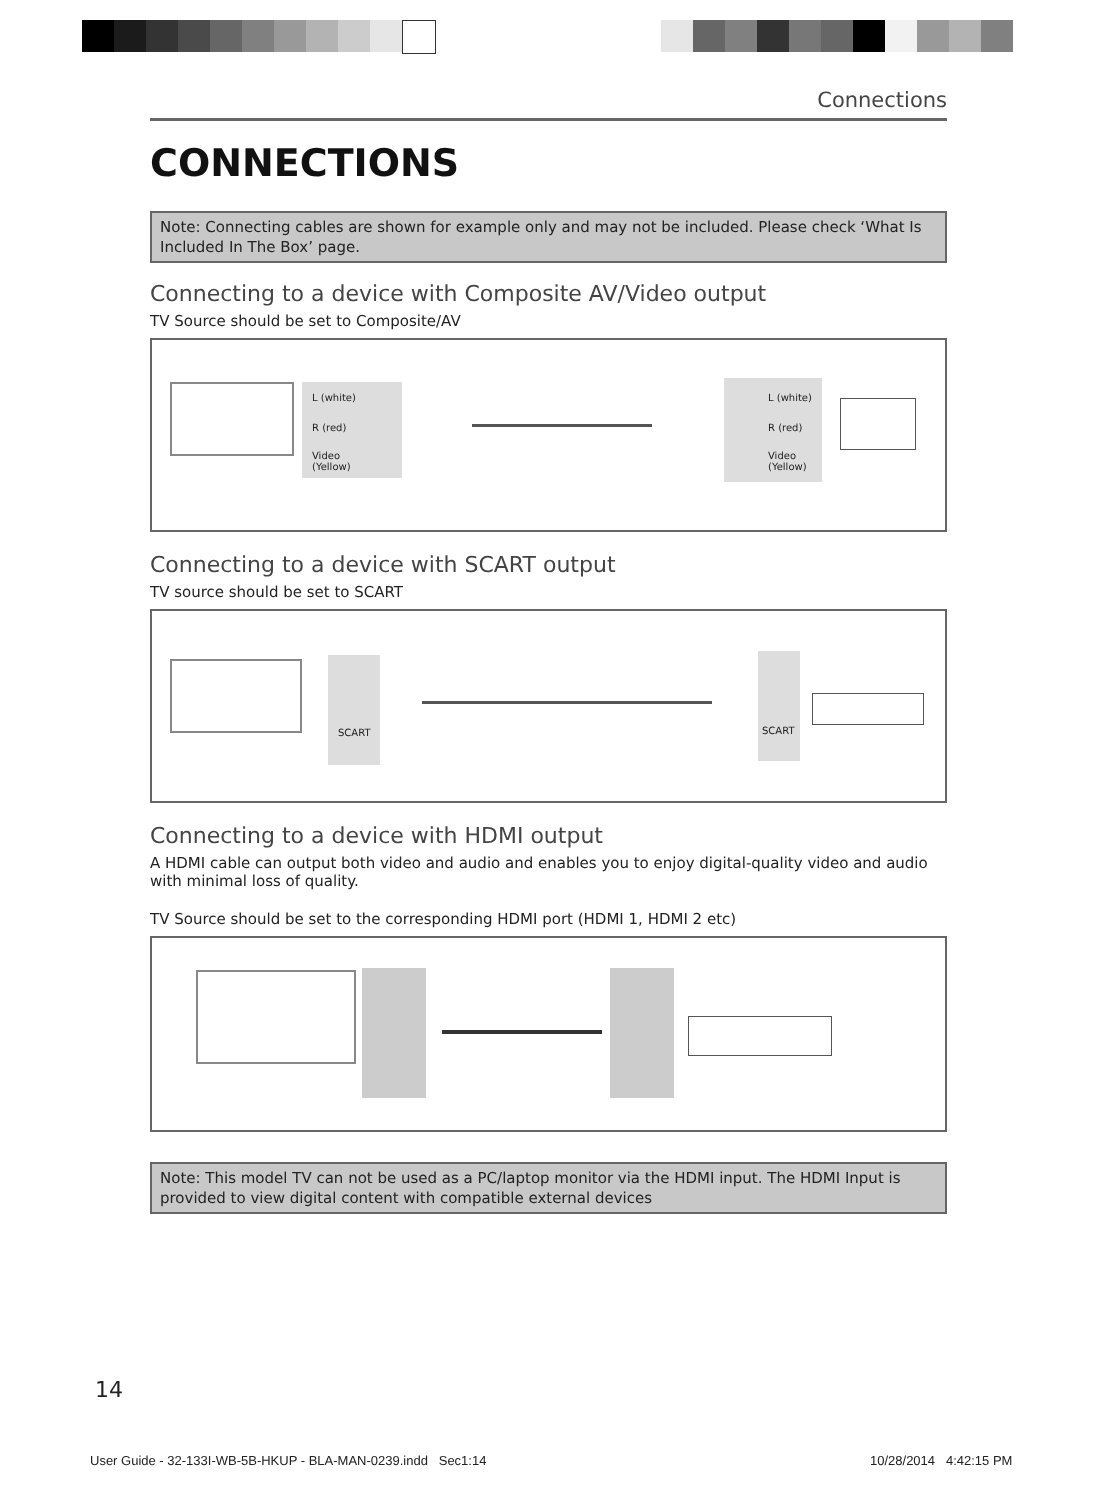Connections
CONNECTIONS
Note: Connecting cables are shown for example only and may not be included. Please check ‘What Is Included In The Box’ page.
Connecting to a device with Composite AV/Video output
TV Source should be set to Composite/AV
L (white)
R (red)
Video
(Yellow)
L (white)
R (red)
Video
(Yellow)
Connecting to a device with SCART output
TV source should be set to SCART
SCART
SCART
Connecting to a device with HDMI output
A HDMI cable can output both video and audio and enables you to enjoy digital-quality video and audio with minimal loss of quality.
TV Source should be set to the corresponding HDMI port (HDMI 1, HDMI 2 etc)
Note: This model TV can not be used as a PC/laptop monitor via the HDMI input. The HDMI Input is provided to view digital content with compatible external devices
14
User Guide - 32-133I-WB-5B-HKUP - BLA-MAN-0239.indd Sec1:14
10/28/2014 4:42:15 PM